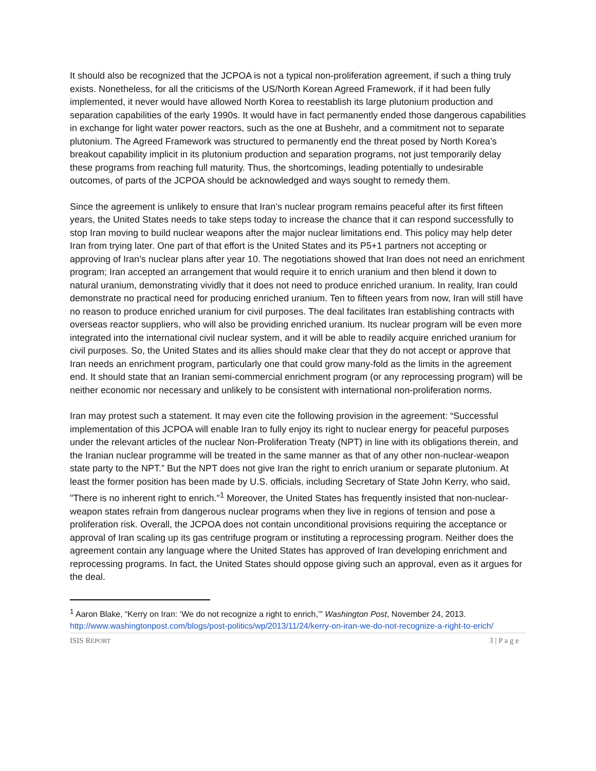It should also be recognized that the JCPOA is not a typical non-proliferation agreement, if such a thing truly exists. Nonetheless, for all the criticisms of the US/North Korean Agreed Framework, if it had been fully implemented, it never would have allowed North Korea to reestablish its large plutonium production and separation capabilities of the early 1990s. It would have in fact permanently ended those dangerous capabilities in exchange for light water power reactors, such as the one at Bushehr, and a commitment not to separate plutonium. The Agreed Framework was structured to permanently end the threat posed by North Korea’s breakout capability implicit in its plutonium production and separation programs, not just temporarily delay these programs from reaching full maturity. Thus, the shortcomings, leading potentially to undesirable outcomes, of parts of the JCPOA should be acknowledged and ways sought to remedy them.
Since the agreement is unlikely to ensure that Iran’s nuclear program remains peaceful after its first fifteen years, the United States needs to take steps today to increase the chance that it can respond successfully to stop Iran moving to build nuclear weapons after the major nuclear limitations end. This policy may help deter Iran from trying later. One part of that effort is the United States and its P5+1 partners not accepting or approving of Iran’s nuclear plans after year 10. The negotiations showed that Iran does not need an enrichment program; Iran accepted an arrangement that would require it to enrich uranium and then blend it down to natural uranium, demonstrating vividly that it does not need to produce enriched uranium. In reality, Iran could demonstrate no practical need for producing enriched uranium. Ten to fifteen years from now, Iran will still have no reason to produce enriched uranium for civil purposes. The deal facilitates Iran establishing contracts with overseas reactor suppliers, who will also be providing enriched uranium. Its nuclear program will be even more integrated into the international civil nuclear system, and it will be able to readily acquire enriched uranium for civil purposes. So, the United States and its allies should make clear that they do not accept or approve that Iran needs an enrichment program, particularly one that could grow many-fold as the limits in the agreement end. It should state that an Iranian semi-commercial enrichment program (or any reprocessing program) will be neither economic nor necessary and unlikely to be consistent with international non-proliferation norms.
Iran may protest such a statement. It may even cite the following provision in the agreement: “Successful implementation of this JCPOA will enable Iran to fully enjoy its right to nuclear energy for peaceful purposes under the relevant articles of the nuclear Non-Proliferation Treaty (NPT) in line with its obligations therein, and the Iranian nuclear programme will be treated in the same manner as that of any other non-nuclear-weapon state party to the NPT.” But the NPT does not give Iran the right to enrich uranium or separate plutonium. At least the former position has been made by U.S. officials, including Secretary of State John Kerry, who said, "There is no inherent right to enrich."<sup>1</sup> Moreover, the United States has frequently insisted that non-nuclear-weapon states refrain from dangerous nuclear programs when they live in regions of tension and pose a proliferation risk. Overall, the JCPOA does not contain unconditional provisions requiring the acceptance or approval of Iran scaling up its gas centrifuge program or instituting a reprocessing program. Neither does the agreement contain any language where the United States has approved of Iran developing enrichment and reprocessing programs. In fact, the United States should oppose giving such an approval, even as it argues for the deal.
<sup>1</sup> Aaron Blake, “Kerry on Iran: ‘We do not recognize a right to enrich,’” Washington Post, November 24, 2013. http://www.washingtonpost.com/blogs/post-politics/wp/2013/11/24/kerry-on-iran-we-do-not-recognize-a-right-to-erich/
ISIS REPORT 3 | P a g e